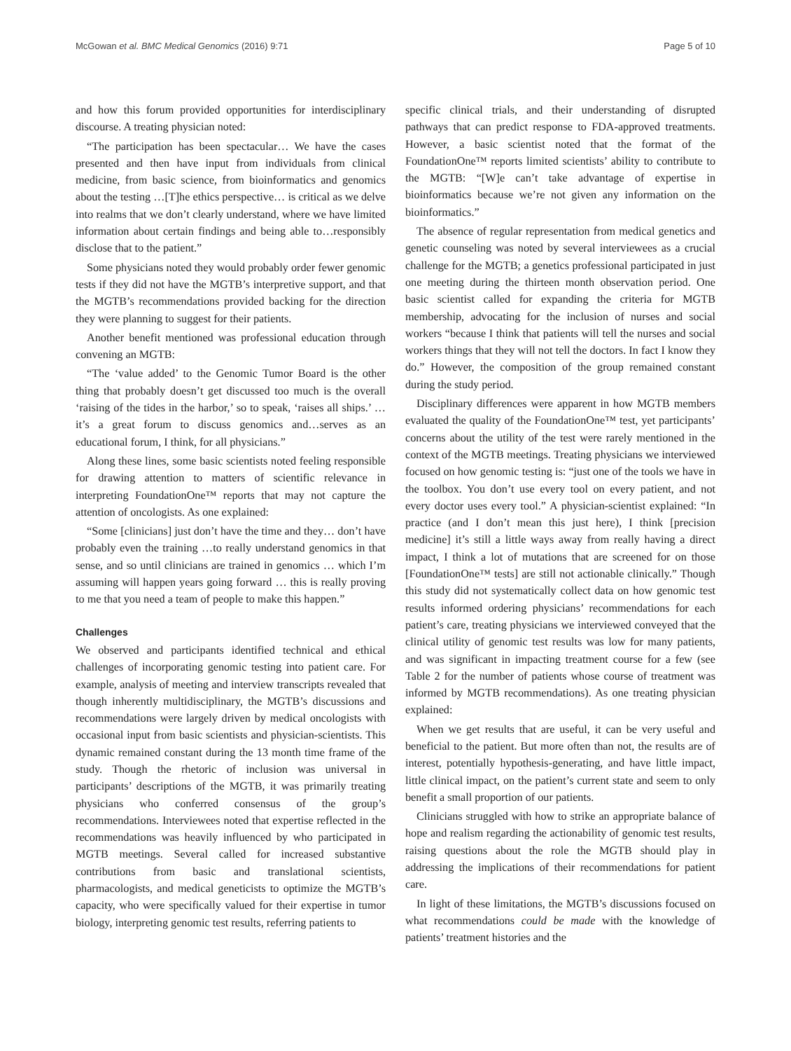McGowan et al. BMC Medical Genomics (2016) 9:71 Page 5 of 10
and how this forum provided opportunities for interdisciplinary discourse. A treating physician noted:
“The participation has been spectacular… We have the cases presented and then have input from individuals from clinical medicine, from basic science, from bioinformatics and genomics about the testing …[T]he ethics perspective… is critical as we delve into realms that we don’t clearly understand, where we have limited information about certain findings and being able to…responsibly disclose that to the patient.”
Some physicians noted they would probably order fewer genomic tests if they did not have the MGTB’s interpretive support, and that the MGTB’s recommendations provided backing for the direction they were planning to suggest for their patients.
Another benefit mentioned was professional education through convening an MGTB:
“The ‘value added’ to the Genomic Tumor Board is the other thing that probably doesn’t get discussed too much is the overall ‘raising of the tides in the harbor,’ so to speak, ‘raises all ships.’ … it’s a great forum to discuss genomics and…serves as an educational forum, I think, for all physicians.”
Along these lines, some basic scientists noted feeling responsible for drawing attention to matters of scientific relevance in interpreting FoundationOne™ reports that may not capture the attention of oncologists. As one explained:
“Some [clinicians] just don’t have the time and they… don’t have probably even the training …to really understand genomics in that sense, and so until clinicians are trained in genomics … which I’m assuming will happen years going forward … this is really proving to me that you need a team of people to make this happen.”
Challenges
We observed and participants identified technical and ethical challenges of incorporating genomic testing into patient care. For example, analysis of meeting and interview transcripts revealed that though inherently multidisciplinary, the MGTB’s discussions and recommendations were largely driven by medical oncologists with occasional input from basic scientists and physician-scientists. This dynamic remained constant during the 13 month time frame of the study. Though the rhetoric of inclusion was universal in participants’ descriptions of the MGTB, it was primarily treating physicians who conferred consensus of the group’s recommendations. Interviewees noted that expertise reflected in the recommendations was heavily influenced by who participated in MGTB meetings. Several called for increased substantive contributions from basic and translational scientists, pharmacologists, and medical geneticists to optimize the MGTB’s capacity, who were specifically valued for their expertise in tumor biology, interpreting genomic test results, referring patients to
specific clinical trials, and their understanding of disrupted pathways that can predict response to FDA-approved treatments. However, a basic scientist noted that the format of the FoundationOne™ reports limited scientists’ ability to contribute to the MGTB: “[W]e can’t take advantage of expertise in bioinformatics because we’re not given any information on the bioinformatics.”
The absence of regular representation from medical genetics and genetic counseling was noted by several interviewees as a crucial challenge for the MGTB; a genetics professional participated in just one meeting during the thirteen month observation period. One basic scientist called for expanding the criteria for MGTB membership, advocating for the inclusion of nurses and social workers “because I think that patients will tell the nurses and social workers things that they will not tell the doctors. In fact I know they do.” However, the composition of the group remained constant during the study period.
Disciplinary differences were apparent in how MGTB members evaluated the quality of the FoundationOne™ test, yet participants’ concerns about the utility of the test were rarely mentioned in the context of the MGTB meetings. Treating physicians we interviewed focused on how genomic testing is: “just one of the tools we have in the toolbox. You don’t use every tool on every patient, and not every doctor uses every tool.” A physician-scientist explained: “In practice (and I don’t mean this just here), I think [precision medicine] it’s still a little ways away from really having a direct impact, I think a lot of mutations that are screened for on those [FoundationOne™ tests] are still not actionable clinically.” Though this study did not systematically collect data on how genomic test results informed ordering physicians’ recommendations for each patient’s care, treating physicians we interviewed conveyed that the clinical utility of genomic test results was low for many patients, and was significant in impacting treatment course for a few (see Table 2 for the number of patients whose course of treatment was informed by MGTB recommendations). As one treating physician explained:
When we get results that are useful, it can be very useful and beneficial to the patient. But more often than not, the results are of interest, potentially hypothesis-generating, and have little impact, little clinical impact, on the patient’s current state and seem to only benefit a small proportion of our patients.
Clinicians struggled with how to strike an appropriate balance of hope and realism regarding the actionability of genomic test results, raising questions about the role the MGTB should play in addressing the implications of their recommendations for patient care.
In light of these limitations, the MGTB’s discussions focused on what recommendations could be made with the knowledge of patients’ treatment histories and the